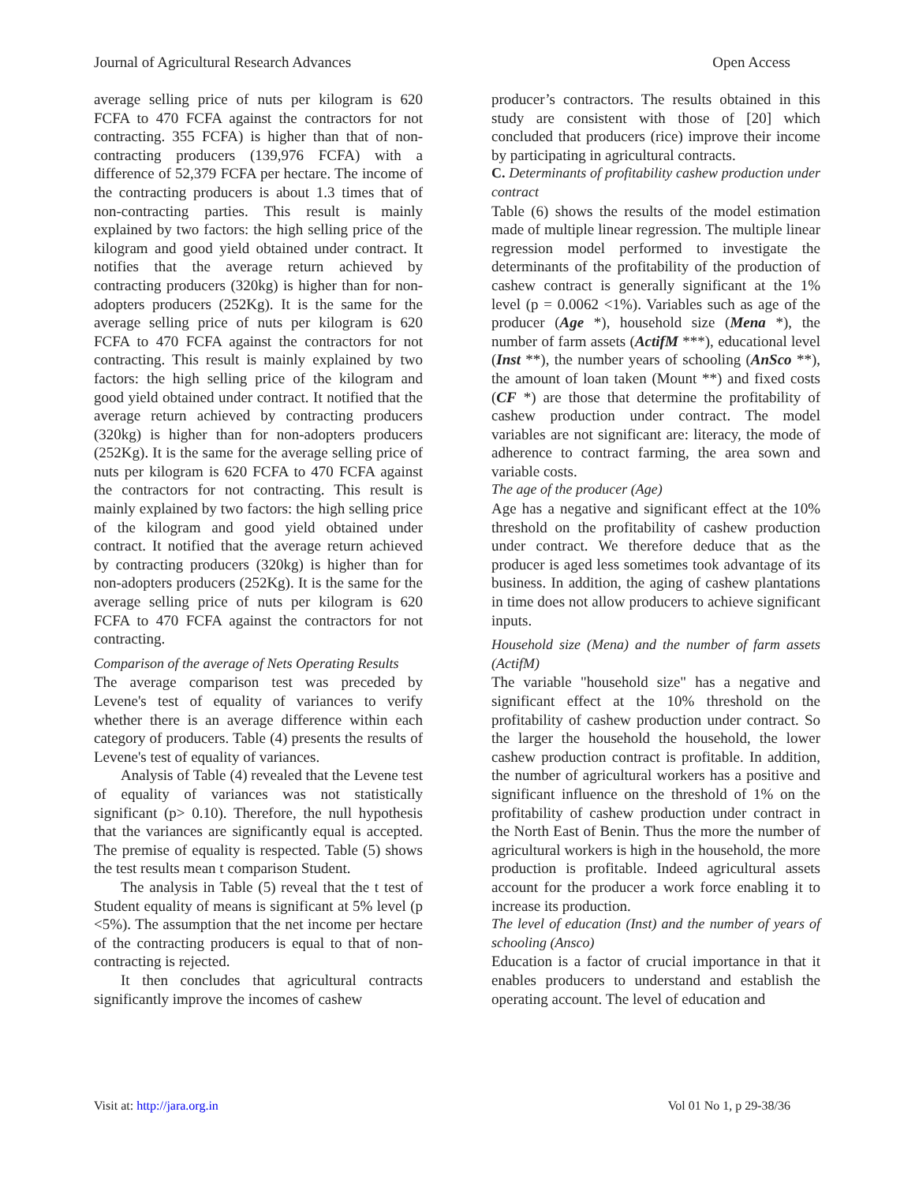Journal of Agricultural Research Advances Open Access
average selling price of nuts per kilogram is 620 FCFA to 470 FCFA against the contractors for not contracting. 355 FCFA) is higher than that of non-contracting producers (139,976 FCFA) with a difference of 52,379 FCFA per hectare. The income of the contracting producers is about 1.3 times that of non-contracting parties. This result is mainly explained by two factors: the high selling price of the kilogram and good yield obtained under contract. It notifies that the average return achieved by contracting producers (320kg) is higher than for non-adopters producers (252Kg). It is the same for the average selling price of nuts per kilogram is 620 FCFA to 470 FCFA against the contractors for not contracting. This result is mainly explained by two factors: the high selling price of the kilogram and good yield obtained under contract. It notified that the average return achieved by contracting producers (320kg) is higher than for non-adopters producers (252Kg). It is the same for the average selling price of nuts per kilogram is 620 FCFA to 470 FCFA against the contractors for not contracting. This result is mainly explained by two factors: the high selling price of the kilogram and good yield obtained under contract. It notified that the average return achieved by contracting producers (320kg) is higher than for non-adopters producers (252Kg). It is the same for the average selling price of nuts per kilogram is 620 FCFA to 470 FCFA against the contractors for not contracting.
Comparison of the average of Nets Operating Results
The average comparison test was preceded by Levene's test of equality of variances to verify whether there is an average difference within each category of producers. Table (4) presents the results of Levene's test of equality of variances.
Analysis of Table (4) revealed that the Levene test of equality of variances was not statistically significant (p> 0.10). Therefore, the null hypothesis that the variances are significantly equal is accepted. The premise of equality is respected. Table (5) shows the test results mean t comparison Student.
The analysis in Table (5) reveal that the t test of Student equality of means is significant at 5% level (p <5%). The assumption that the net income per hectare of the contracting producers is equal to that of non-contracting is rejected.
It then concludes that agricultural contracts significantly improve the incomes of cashew
producer’s contractors. The results obtained in this study are consistent with those of [20] which concluded that producers (rice) improve their income by participating in agricultural contracts.
C. Determinants of profitability cashew production under contract
Table (6) shows the results of the model estimation made of multiple linear regression. The multiple linear regression model performed to investigate the determinants of the profitability of the production of cashew contract is generally significant at the 1% level (p = 0.0062 <1%). Variables such as age of the producer (Age *), household size (Mena *), the number of farm assets (ActifM ***), educational level (Inst **), the number years of schooling (AnSco **), the amount of loan taken (Mount **) and fixed costs (CF *) are those that determine the profitability of cashew production under contract. The model variables are not significant are: literacy, the mode of adherence to contract farming, the area sown and variable costs.
The age of the producer (Age)
Age has a negative and significant effect at the 10% threshold on the profitability of cashew production under contract. We therefore deduce that as the producer is aged less sometimes took advantage of its business. In addition, the aging of cashew plantations in time does not allow producers to achieve significant inputs.
Household size (Mena) and the number of farm assets (ActifM)
The variable "household size" has a negative and significant effect at the 10% threshold on the profitability of cashew production under contract. So the larger the household the household, the lower cashew production contract is profitable. In addition, the number of agricultural workers has a positive and significant influence on the threshold of 1% on the profitability of cashew production under contract in the North East of Benin. Thus the more the number of agricultural workers is high in the household, the more production is profitable. Indeed agricultural assets account for the producer a work force enabling it to increase its production.
The level of education (Inst) and the number of years of schooling (Ansco)
Education is a factor of crucial importance in that it enables producers to understand and establish the operating account. The level of education and
Visit at: http://jara.org.in Vol 01 No 1, p 29-38/36